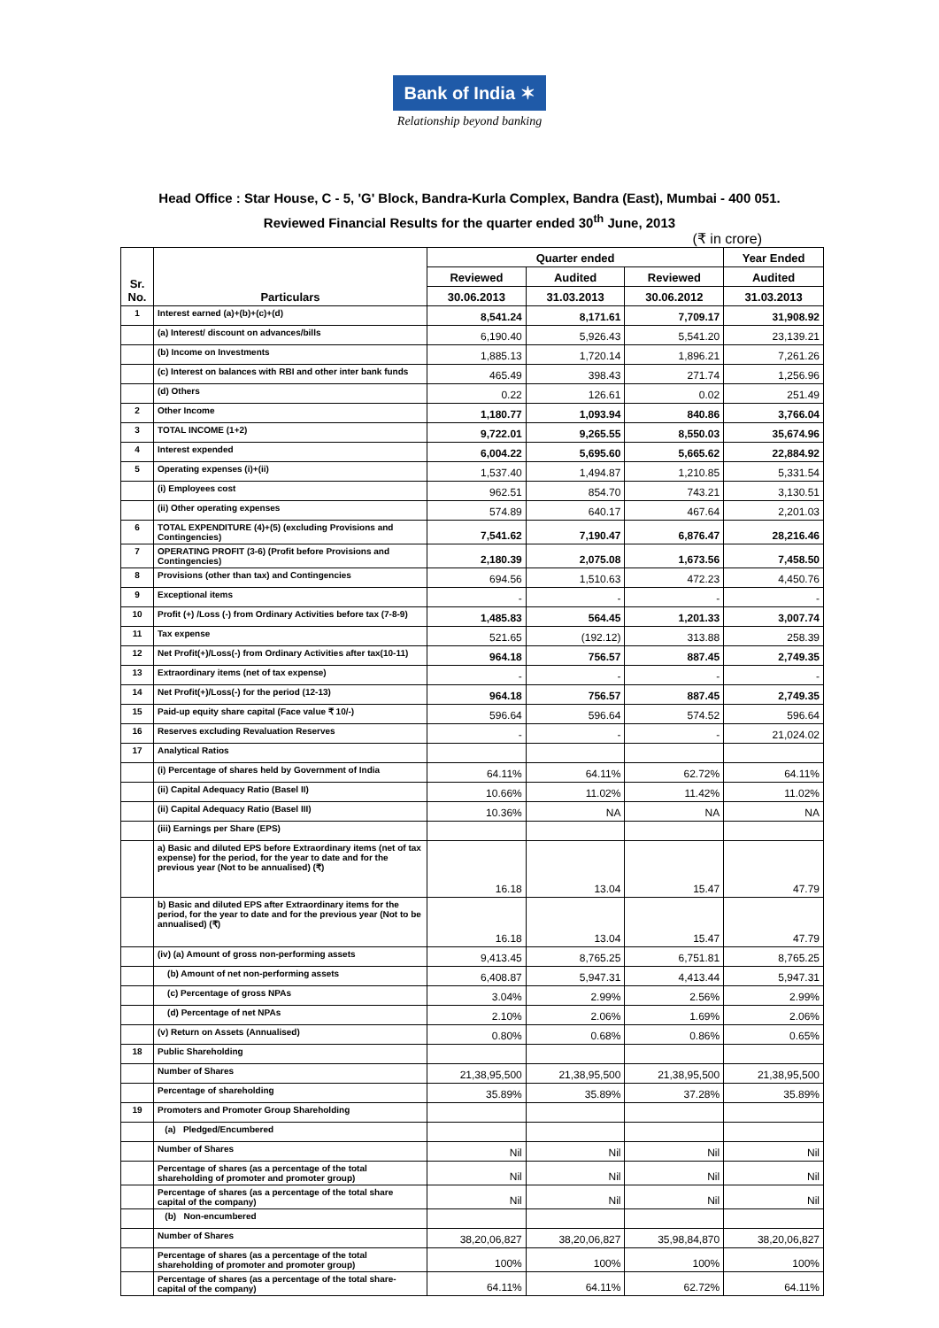Bank of India ✶
Relationship beyond banking
Head Office : Star House, C - 5, 'G' Block, Bandra-Kurla Complex, Bandra (East), Mumbai - 400 051.
Reviewed Financial Results for the quarter ended 30<sup>th</sup> June, 2013
(₹ in crore)
| Sr. No. | Particulars | Quarter ended | | | Year Ended |
| --- | --- | --- | --- | --- | --- |
| | | Reviewed | Audited | Reviewed | Audited |
| | | 30.06.2013 | 31.03.2013 | 30.06.2012 | 31.03.2013 |
| 1 | Interest earned (a)+(b)+(c)+(d) | 8,541.24 | 8,171.61 | 7,709.17 | 31,908.92 |
| | (a) Interest/ discount on advances/bills | 6,190.40 | 5,926.43 | 5,541.20 | 23,139.21 |
| | (b) Income on Investments | 1,885.13 | 1,720.14 | 1,896.21 | 7,261.26 |
| | (c) Interest on balances with RBI and other inter bank funds | 465.49 | 398.43 | 271.74 | 1,256.96 |
| | (d) Others | 0.22 | 126.61 | 0.02 | 251.49 |
| 2 | Other Income | 1,180.77 | 1,093.94 | 840.86 | 3,766.04 |
| 3 | TOTAL INCOME (1+2) | 9,722.01 | 9,265.55 | 8,550.03 | 35,674.96 |
| 4 | Interest expended | 6,004.22 | 5,695.60 | 5,665.62 | 22,884.92 |
| 5 | Operating expenses (i)+(ii) | 1,537.40 | 1,494.87 | 1,210.85 | 5,331.54 |
| | (i) Employees cost | 962.51 | 854.70 | 743.21 | 3,130.51 |
| | (ii) Other operating expenses | 574.89 | 640.17 | 467.64 | 2,201.03 |
| 6 | TOTAL EXPENDITURE (4)+(5) (excluding Provisions and Contingencies) | 7,541.62 | 7,190.47 | 6,876.47 | 28,216.46 |
| 7 | OPERATING PROFIT (3-6) (Profit before Provisions and Contingencies) | 2,180.39 | 2,075.08 | 1,673.56 | 7,458.50 |
| 8 | Provisions (other than tax) and Contingencies | 694.56 | 1,510.63 | 472.23 | 4,450.76 |
| 9 | Exceptional items | - | - | - | - |
| 10 | Profit (+) /Loss (-) from Ordinary Activities before tax (7-8-9) | 1,485.83 | 564.45 | 1,201.33 | 3,007.74 |
| 11 | Tax expense | 521.65 | (192.12) | 313.88 | 258.39 |
| 12 | Net Profit(+)/Loss(-) from Ordinary Activities after tax(10-11) | 964.18 | 756.57 | 887.45 | 2,749.35 |
| 13 | Extraordinary items (net of tax expense) | - | - | - | - |
| 14 | Net Profit(+)/Loss(-) for the period (12-13) | 964.18 | 756.57 | 887.45 | 2,749.35 |
| 15 | Paid-up equity share capital (Face value ₹ 10/-) | 596.64 | 596.64 | 574.52 | 596.64 |
| 16 | Reserves excluding Revaluation Reserves | - | - | - | 21,024.02 |
| 17 | Analytical Ratios | | | | |
| | (i) Percentage of shares held by Government of India | 64.11% | 64.11% | 62.72% | 64.11% |
| | (ii) Capital Adequacy Ratio (Basel II) | 10.66% | 11.02% | 11.42% | 11.02% |
| | (ii) Capital Adequacy Ratio (Basel III) | 10.36% | NA | NA | NA |
| | (iii) Earnings per Share (EPS) | | | | |
| | a) Basic and diluted EPS before Extraordinary items (net of tax expense) for the period, for the year to date and for the previous year (Not to be annualised) (₹) | 16.18 | 13.04 | 15.47 | 47.79 |
| | b) Basic and diluted EPS after Extraordinary items for the period, for the year to date and for the previous year (Not to be annualised) (₹) | 16.18 | 13.04 | 15.47 | 47.79 |
| | (iv) (a) Amount of gross non-performing assets | 9,413.45 | 8,765.25 | 6,751.81 | 8,765.25 |
| | (b) Amount of net non-performing assets | 6,408.87 | 5,947.31 | 4,413.44 | 5,947.31 |
| | (c) Percentage of gross NPAs | 3.04% | 2.99% | 2.56% | 2.99% |
| | (d) Percentage of net NPAs | 2.10% | 2.06% | 1.69% | 2.06% |
| | (v) Return on Assets (Annualised) | 0.80% | 0.68% | 0.86% | 0.65% |
| 18 | Public Shareholding | | | | |
| | Number of Shares | 21,38,95,500 | 21,38,95,500 | 21,38,95,500 | 21,38,95,500 |
| | Percentage of shareholding | 35.89% | 35.89% | 37.28% | 35.89% |
| 19 | Promoters and Promoter Group Shareholding | | | | |
| | (a) Pledged/Encumbered | | | | |
| | Number of Shares | Nil | Nil | Nil | Nil |
| | Percentage of shares (as a percentage of the total shareholding of promoter and promoter group) | Nil | Nil | Nil | Nil |
| | Percentage of shares (as a percentage of the total share capital of the company) | Nil | Nil | Nil | Nil |
| | (b) Non-encumbered | | | | |
| | Number of Shares | 38,20,06,827 | 38,20,06,827 | 35,98,84,870 | 38,20,06,827 |
| | Percentage of shares (as a percentage of the total shareholding of promoter and promoter group) | 100% | 100% | 100% | 100% |
| | Percentage of shares (as a percentage of the total share-capital of the company) | 64.11% | 64.11% | 62.72% | 64.11% |